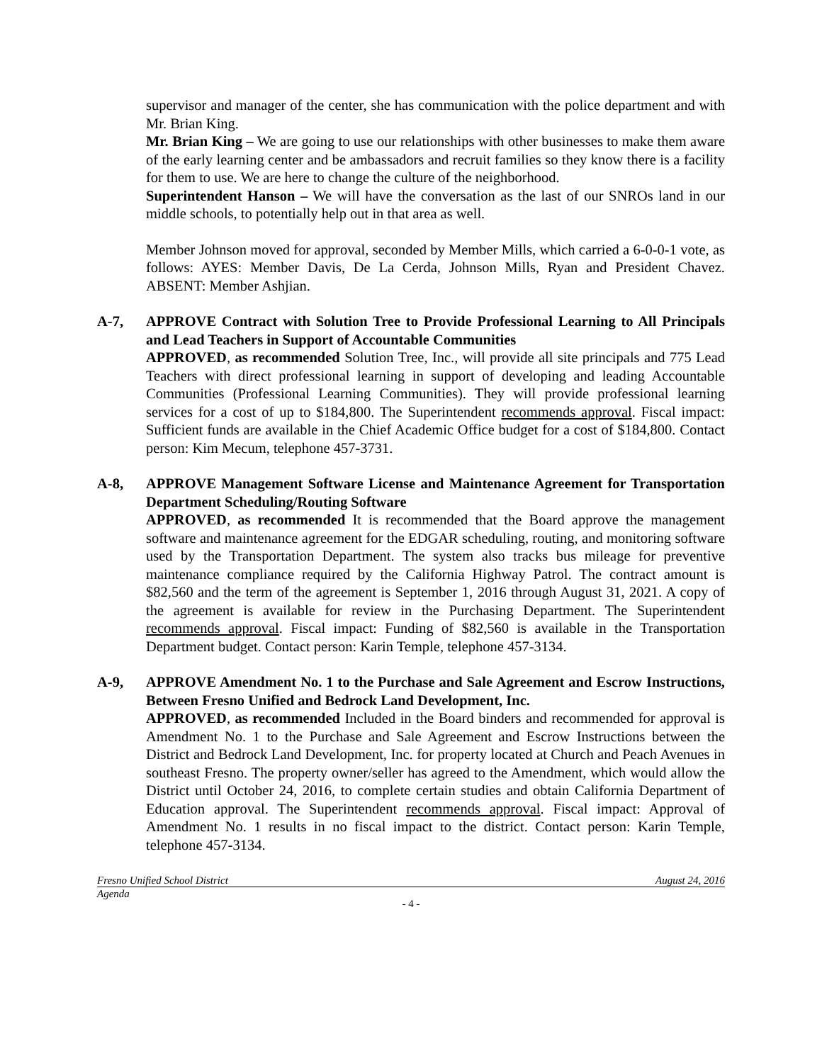supervisor and manager of the center, she has communication with the police department and with Mr. Brian King.
Mr. Brian King – We are going to use our relationships with other businesses to make them aware of the early learning center and be ambassadors and recruit families so they know there is a facility for them to use. We are here to change the culture of the neighborhood.
Superintendent Hanson – We will have the conversation as the last of our SNROs land in our middle schools, to potentially help out in that area as well.
Member Johnson moved for approval, seconded by Member Mills, which carried a 6-0-0-1 vote, as follows: AYES: Member Davis, De La Cerda, Johnson Mills, Ryan and President Chavez. ABSENT: Member Ashjian.
A-7, APPROVE Contract with Solution Tree to Provide Professional Learning to All Principals and Lead Teachers in Support of Accountable Communities
APPROVED, as recommended Solution Tree, Inc., will provide all site principals and 775 Lead Teachers with direct professional learning in support of developing and leading Accountable Communities (Professional Learning Communities). They will provide professional learning services for a cost of up to $184,800. The Superintendent recommends approval. Fiscal impact: Sufficient funds are available in the Chief Academic Office budget for a cost of $184,800. Contact person: Kim Mecum, telephone 457-3731.
A-8, APPROVE Management Software License and Maintenance Agreement for Transportation Department Scheduling/Routing Software
APPROVED, as recommended It is recommended that the Board approve the management software and maintenance agreement for the EDGAR scheduling, routing, and monitoring software used by the Transportation Department. The system also tracks bus mileage for preventive maintenance compliance required by the California Highway Patrol. The contract amount is $82,560 and the term of the agreement is September 1, 2016 through August 31, 2021. A copy of the agreement is available for review in the Purchasing Department. The Superintendent recommends approval. Fiscal impact: Funding of $82,560 is available in the Transportation Department budget. Contact person: Karin Temple, telephone 457-3134.
A-9, APPROVE Amendment No. 1 to the Purchase and Sale Agreement and Escrow Instructions, Between Fresno Unified and Bedrock Land Development, Inc.
APPROVED, as recommended Included in the Board binders and recommended for approval is Amendment No. 1 to the Purchase and Sale Agreement and Escrow Instructions between the District and Bedrock Land Development, Inc. for property located at Church and Peach Avenues in southeast Fresno. The property owner/seller has agreed to the Amendment, which would allow the District until October 24, 2016, to complete certain studies and obtain California Department of Education approval. The Superintendent recommends approval. Fiscal impact: Approval of Amendment No. 1 results in no fiscal impact to the district. Contact person: Karin Temple, telephone 457-3134.
Fresno Unified School District August 24, 2016
Agenda
- 4 -